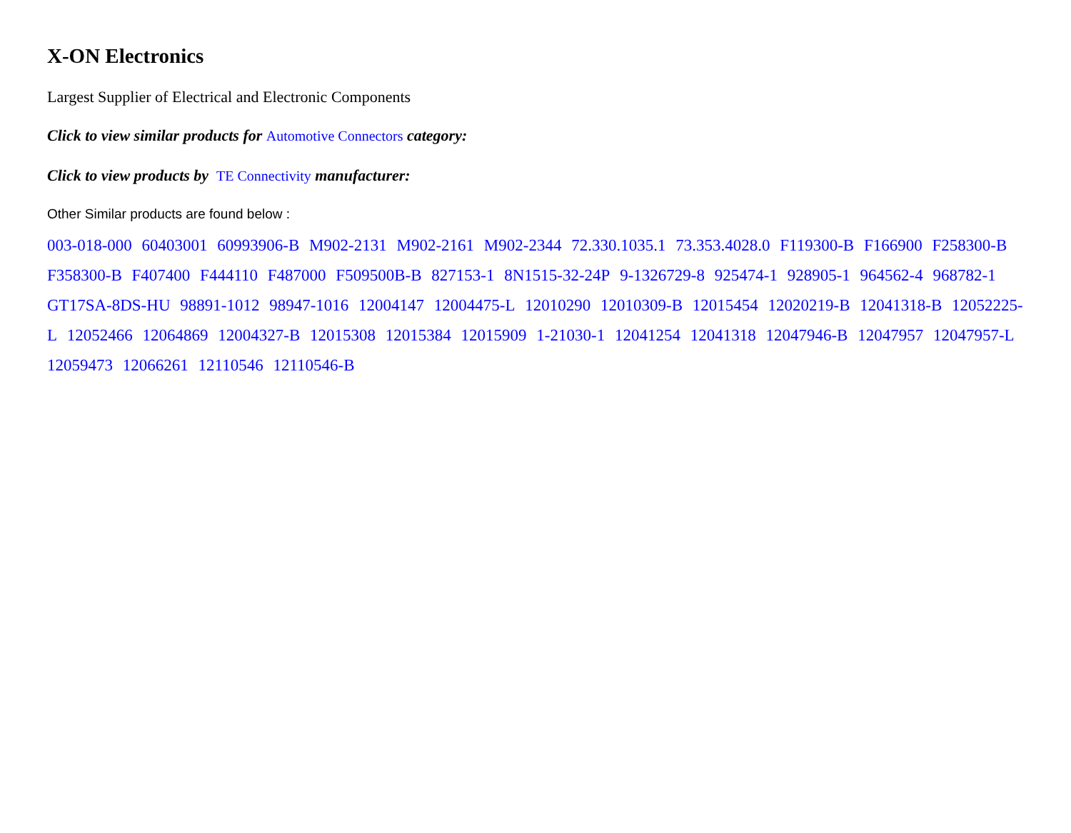X-ON Electronics
Largest Supplier of Electrical and Electronic Components
Click to view similar products for Automotive Connectors category:
Click to view products by TE Connectivity manufacturer:
Other Similar products are found below :
003-018-000 60403001 60993906-B M902-2131 M902-2161 M902-2344 72.330.1035.1 73.353.4028.0 F119300-B F166900 F258300-B F358300-B F407400 F444110 F487000 F509500B-B 827153-1 8N1515-32-24P 9-1326729-8 925474-1 928905-1 964562-4 968782-1 GT17SA-8DS-HU 98891-1012 98947-1016 12004147 12004475-L 12010290 12010309-B 12015454 12020219-B 12041318-B 12052225-L 12052466 12064869 12004327-B 12015308 12015384 12015909 1-21030-1 12041254 12041318 12047946-B 12047957 12047957-L 12059473 12066261 12110546 12110546-B